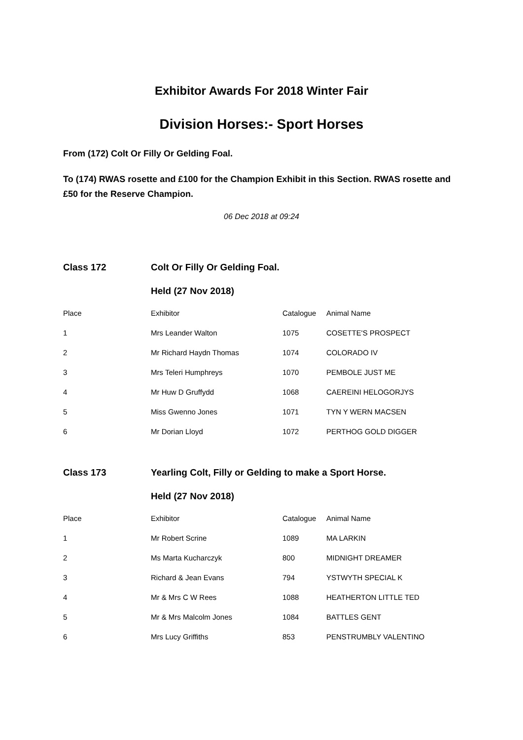Exhibitor Awards For 2018 Winter Fair
Division Horses:- Sport Horses
From (172) Colt Or Filly Or Gelding Foal.
To (174) RWAS rosette and £100 for the Champion Exhibit in this Section. RWAS rosette and £50 for the Reserve Champion.
06 Dec 2018 at 09:24
| Class 172 | Colt Or Filly Or Gelding Foal. | | |
| | Held (27 Nov 2018) | | |
| Place | Exhibitor | Catalogue | Animal Name |
| 1 | Mrs Leander Walton | 1075 | COSETTE'S PROSPECT |
| 2 | Mr Richard Haydn Thomas | 1074 | COLORADO IV |
| 3 | Mrs Teleri Humphreys | 1070 | PEMBOLE JUST ME |
| 4 | Mr Huw D Gruffydd | 1068 | CAEREINI HELOGORJYS |
| 5 | Miss Gwenno Jones | 1071 | TYN Y WERN MACSEN |
| 6 | Mr Dorian Lloyd | 1072 | PERTHOG GOLD DIGGER |
| Class 173 | Yearling Colt, Filly or Gelding to make a Sport Horse. | | |
| | Held (27 Nov 2018) | | |
| Place | Exhibitor | Catalogue | Animal Name |
| 1 | Mr Robert Scrine | 1089 | MA LARKIN |
| 2 | Ms Marta Kucharczyk | 800 | MIDNIGHT DREAMER |
| 3 | Richard & Jean Evans | 794 | YSTWYTH SPECIAL K |
| 4 | Mr & Mrs C W Rees | 1088 | HEATHERTON LITTLE TED |
| 5 | Mr & Mrs Malcolm Jones | 1084 | BATTLES GENT |
| 6 | Mrs Lucy Griffiths | 853 | PENSTRUMBLY VALENTINO |